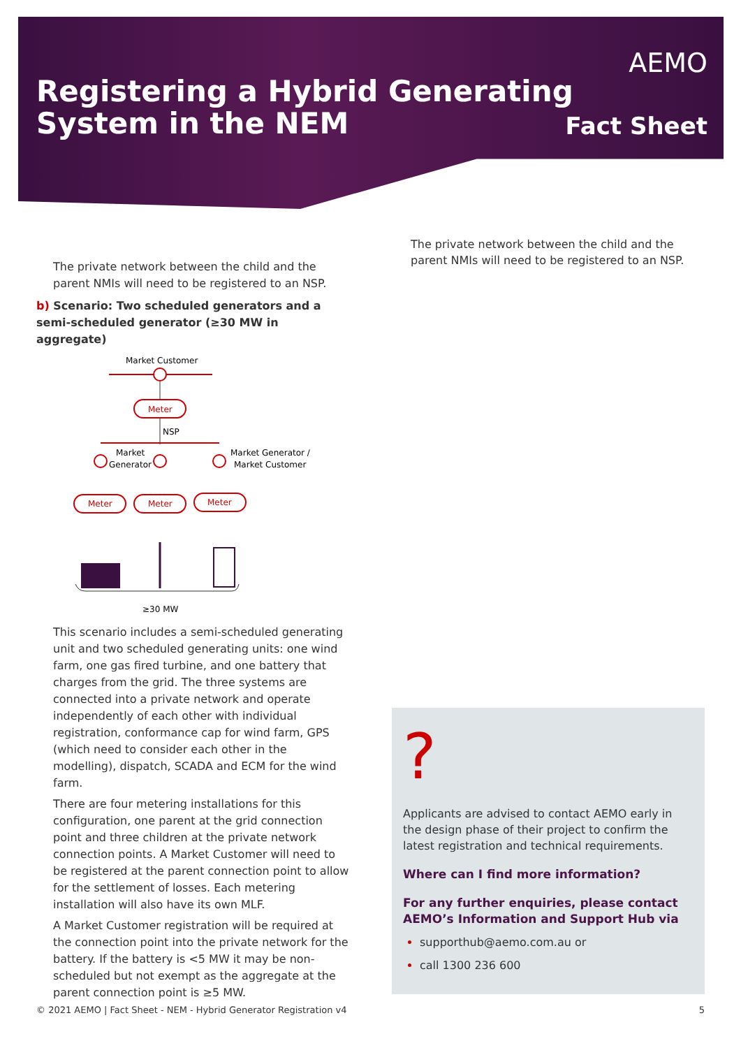Registering a Hybrid Generating
System in the NEM
AEMO
Fact Sheet
The private network between the child and the parent NMIs will need to be registered to an NSP.
b) Scenario: Two scheduled generators and a semi-scheduled generator (≥30 MW in aggregate)
Market Customer
Meter
NSP
Market
Generator
Market Generator /
Market Customer
Meter
Meter
Meter
≥30 MW
This scenario includes a semi-scheduled generating unit and two scheduled generating units: one wind farm, one gas fired turbine, and one battery that charges from the grid. The three systems are connected into a private network and operate independently of each other with individual registration, conformance cap for wind farm, GPS (which need to consider each other in the modelling), dispatch, SCADA and ECM for the wind farm.
There are four metering installations for this configuration, one parent at the grid connection point and three children at the private network connection points. A Market Customer will need to be registered at the parent connection point to allow for the settlement of losses. Each metering installation will also have its own MLF.
A Market Customer registration will be required at the connection point into the private network for the battery. If the battery is <5 MW it may be non-scheduled but not exempt as the aggregate at the parent connection point is ≥5 MW.
The private network between the child and the parent NMIs will need to be registered to an NSP.
?
Applicants are advised to contact AEMO early in the design phase of their project to confirm the latest registration and technical requirements.
Where can I find more information?
For any further enquiries, please contact AEMO’s Information and Support Hub via
supporthub@aemo.com.au or
call 1300 236 600
© 2021 AEMO | Fact Sheet - NEM - Hybrid Generator Registration v4 5